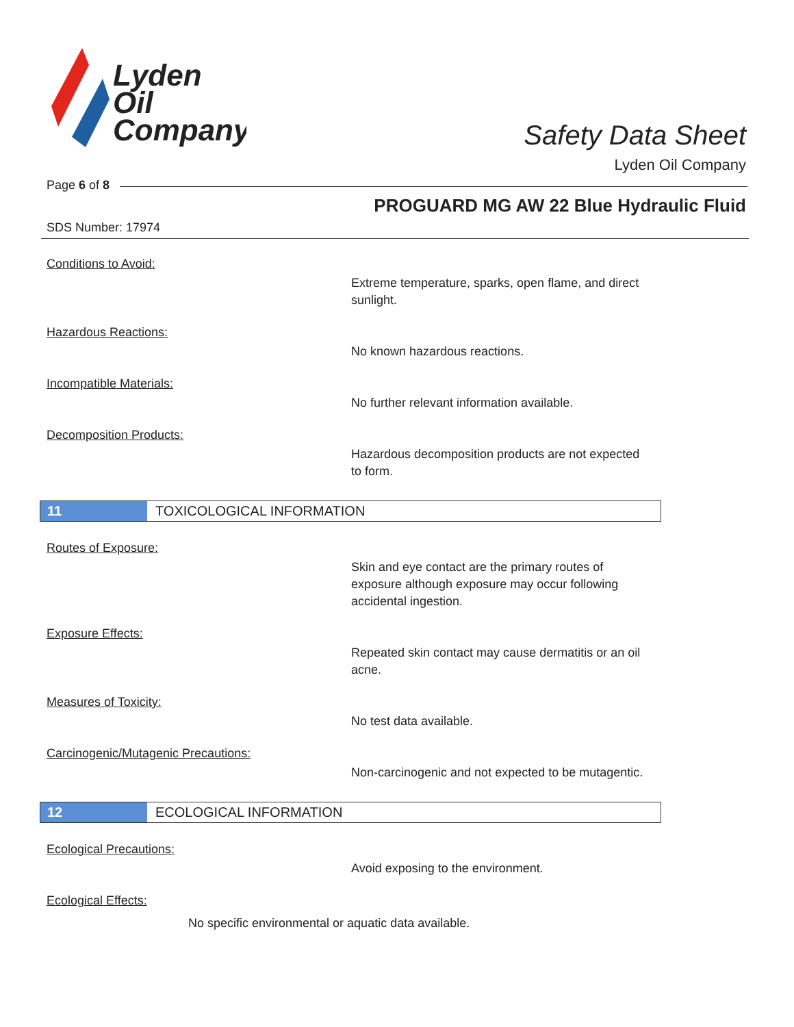Lyden
Oil
Company
Safety Data Sheet
Lyden Oil Company
Page 6 of 8
PROGUARD MG AW 22 Blue Hydraulic Fluid
SDS Number: 17974
Conditions to Avoid:
Extreme temperature, sparks, open flame, and direct sunlight.
Hazardous Reactions:
No known hazardous reactions.
Incompatible Materials:
No further relevant information available.
Decomposition Products:
Hazardous decomposition products are not expected to form.
11 TOXICOLOGICAL INFORMATION
Routes of Exposure:
Skin and eye contact are the primary routes of exposure although exposure may occur following accidental ingestion.
Exposure Effects:
Repeated skin contact may cause dermatitis or an oil acne.
Measures of Toxicity:
No test data available.
Carcinogenic/Mutagenic Precautions:
Non-carcinogenic and not expected to be mutagentic.
12 ECOLOGICAL INFORMATION
Ecological Precautions:
Avoid exposing to the environment.
Ecological Effects:
No specific environmental or aquatic data available.